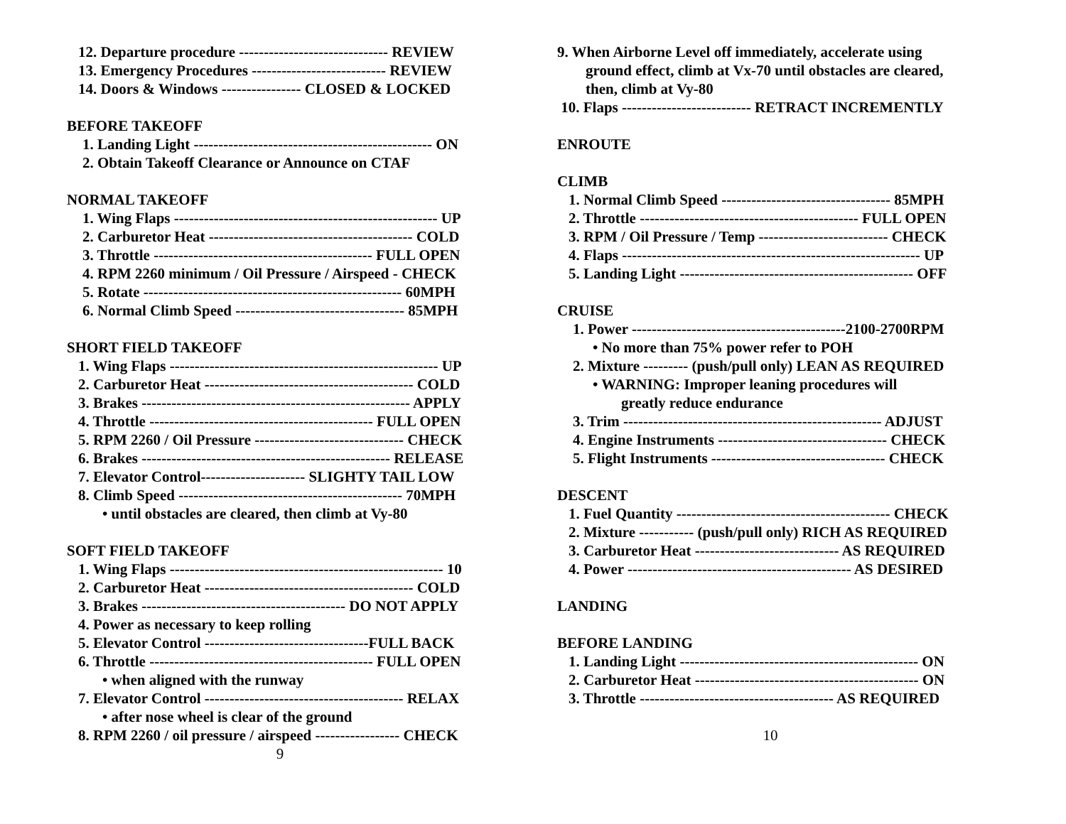12. Departure procedure ------------------------------ REVIEW
13. Emergency Procedures --------------------------- REVIEW
14. Doors & Windows ---------------- CLOSED & LOCKED
BEFORE TAKEOFF
1. Landing Light ------------------------------------------------ ON
2. Obtain Takeoff Clearance or Announce on CTAF
NORMAL TAKEOFF
1. Wing Flaps ----------------------------------------------------- UP
2. Carburetor Heat ----------------------------------------- COLD
3. Throttle -------------------------------------------- FULL OPEN
4. RPM 2260 minimum / Oil Pressure / Airspeed - CHECK
5. Rotate ---------------------------------------------------- 60MPH
6. Normal Climb Speed ---------------------------------- 85MPH
SHORT FIELD TAKEOFF
1. Wing Flaps ------------------------------------------------------ UP
2. Carburetor Heat ------------------------------------------ COLD
3. Brakes ------------------------------------------------------ APPLY
4. Throttle --------------------------------------------- FULL OPEN
5. RPM 2260 / Oil Pressure ------------------------------ CHECK
6. Brakes -------------------------------------------------- RELEASE
7. Elevator Control--------------------- SLIGHTY TAIL LOW
8. Climb Speed --------------------------------------------- 70MPH
• until obstacles are cleared, then climb at Vy-80
SOFT FIELD TAKEOFF
1. Wing Flaps ------------------------------------------------------- 10
2. Carburetor Heat ------------------------------------------ COLD
3. Brakes ----------------------------------------- DO NOT APPLY
4. Power as necessary to keep rolling
5. Elevator Control ---------------------------------FULL BACK
6. Throttle --------------------------------------------- FULL OPEN
• when aligned with the runway
7. Elevator Control ---------------------------------------- RELAX
• after nose wheel is clear of the ground
8. RPM 2260 / oil pressure / airspeed ----------------- CHECK
9
9. When Airborne Level off immediately, accelerate using
ground effect, climb at Vx-70 until obstacles are cleared,
then, climb at Vy-80
10. Flaps -------------------------- RETRACT INCREMENTLY
ENROUTE
CLIMB
1. Normal Climb Speed ---------------------------------- 85MPH
2. Throttle -------------------------------------------- FULL OPEN
3. RPM / Oil Pressure / Temp -------------------------- CHECK
4. Flaps ------------------------------------------------------------ UP
5. Landing Light ----------------------------------------------- OFF
CRUISE
1. Power -------------------------------------------2100-2700RPM
• No more than 75% power refer to POH
2. Mixture --------- (push/pull only) LEAN AS REQUIRED
• WARNING: Improper leaning procedures will
greatly reduce endurance
3. Trim ---------------------------------------------------- ADJUST
4. Engine Instruments ---------------------------------- CHECK
5. Flight Instruments ----------------------------------- CHECK
DESCENT
1. Fuel Quantity ------------------------------------------- CHECK
2. Mixture ----------- (push/pull only) RICH AS REQUIRED
3. Carburetor Heat ----------------------------- AS REQUIRED
4. Power --------------------------------------------- AS DESIRED
LANDING
BEFORE LANDING
1. Landing Light ------------------------------------------------ ON
2. Carburetor Heat --------------------------------------------- ON
3. Throttle --------------------------------------- AS REQUIRED
10